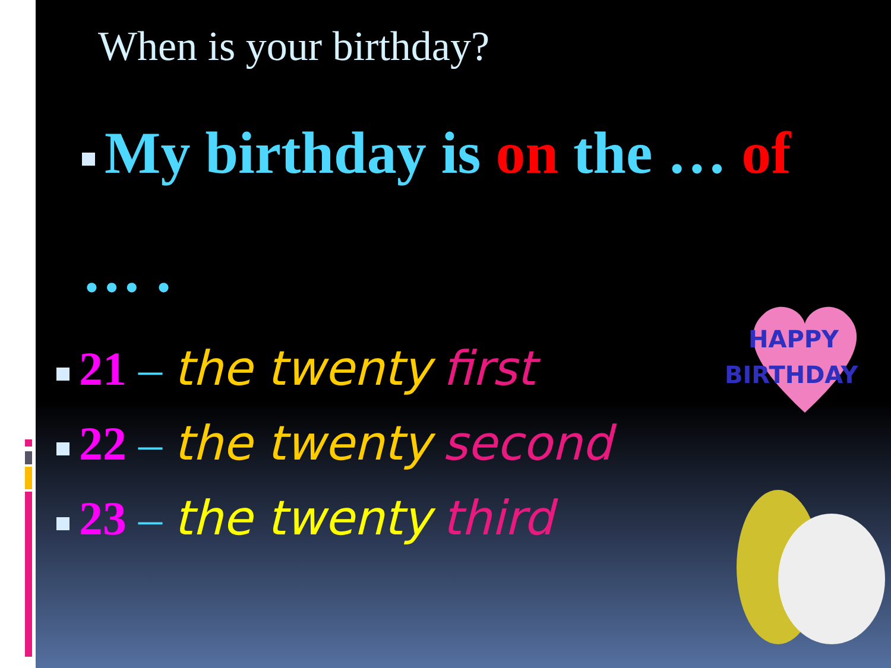When is your birthday?
My birthday is on the … of
… .
21 – the twenty first
22 – the twenty second
23 – the twenty third
HAPPY
BIRTHDAY